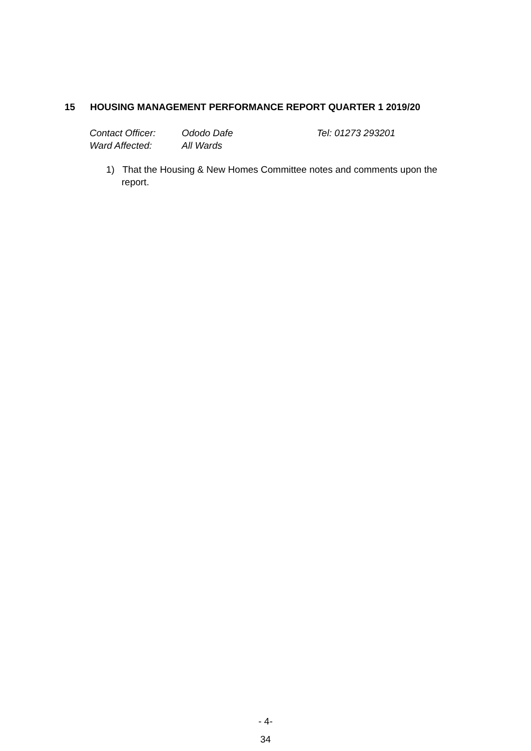15 HOUSING MANAGEMENT PERFORMANCE REPORT QUARTER 1 2019/20
Contact Officer: Ododo Dafe Tel: 01273 293201
Ward Affected: All Wards
1) That the Housing & New Homes Committee notes and comments upon the report.
- 4-
34